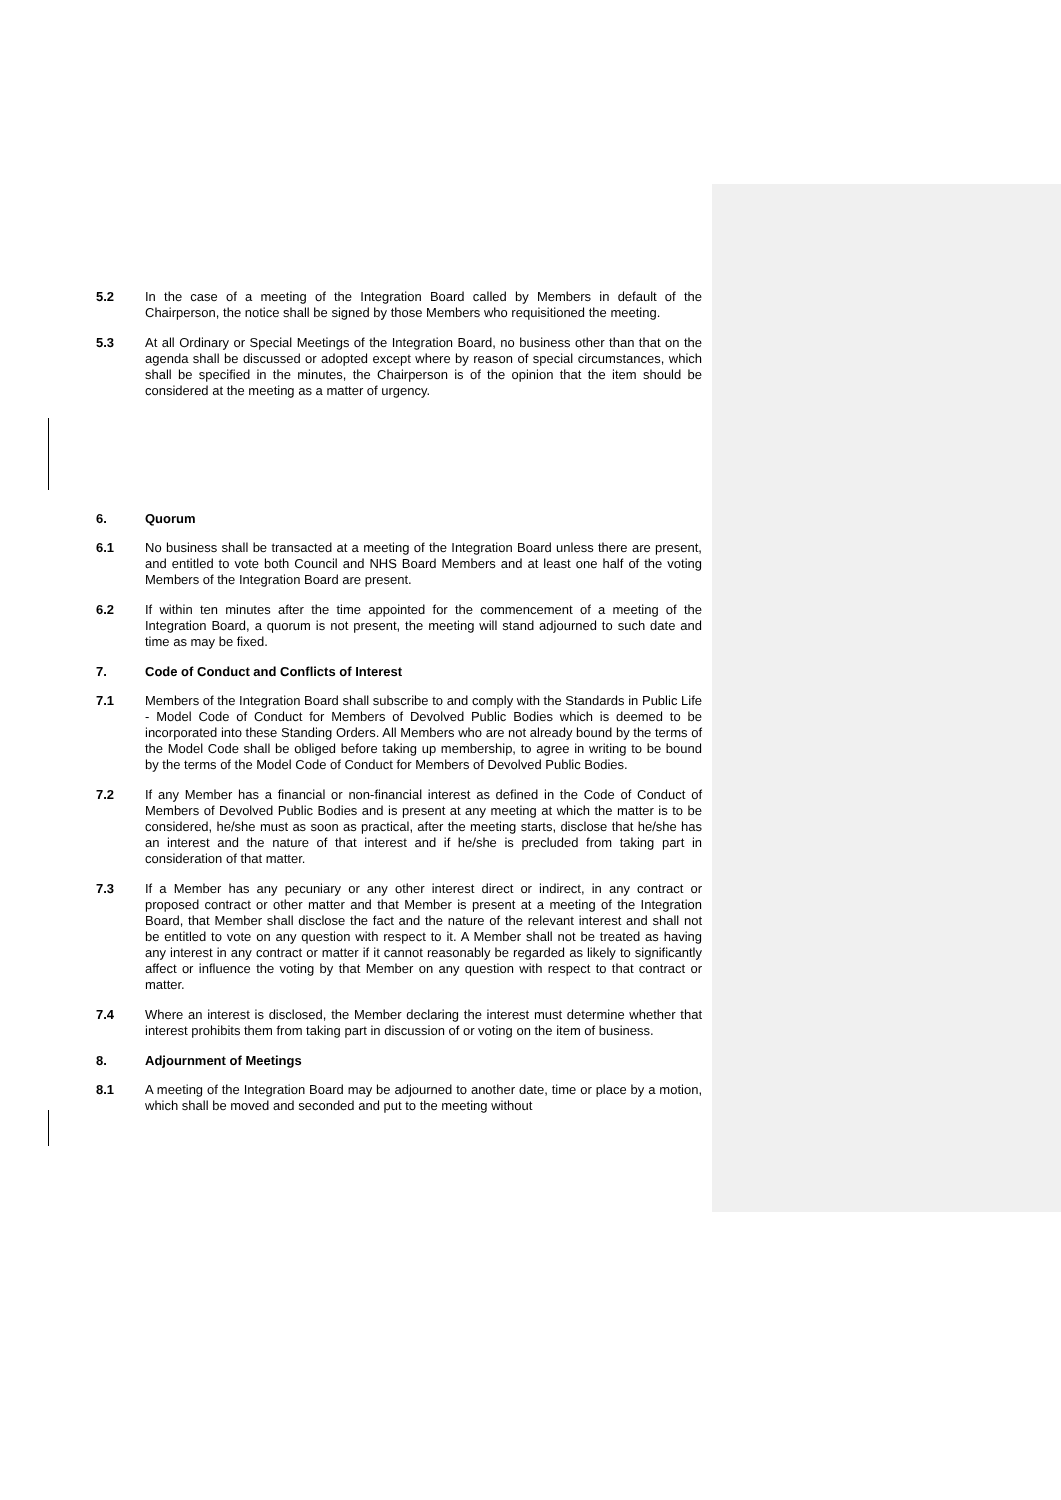5.2 In the case of a meeting of the Integration Board called by Members in default of the Chairperson, the notice shall be signed by those Members who requisitioned the meeting.
5.3 At all Ordinary or Special Meetings of the Integration Board, no business other than that on the agenda shall be discussed or adopted except where by reason of special circumstances, which shall be specified in the minutes, the Chairperson is of the opinion that the item should be considered at the meeting as a matter of urgency.
6. Quorum
6.1 No business shall be transacted at a meeting of the Integration Board unless there are present, and entitled to vote both Council and NHS Board Members and at least one half of the voting Members of the Integration Board are present.
6.2 If within ten minutes after the time appointed for the commencement of a meeting of the Integration Board, a quorum is not present, the meeting will stand adjourned to such date and time as may be fixed.
7. Code of Conduct and Conflicts of Interest
7.1 Members of the Integration Board shall subscribe to and comply with the Standards in Public Life - Model Code of Conduct for Members of Devolved Public Bodies which is deemed to be incorporated into these Standing Orders. All Members who are not already bound by the terms of the Model Code shall be obliged before taking up membership, to agree in writing to be bound by the terms of the Model Code of Conduct for Members of Devolved Public Bodies.
7.2 If any Member has a financial or non-financial interest as defined in the Code of Conduct of Members of Devolved Public Bodies and is present at any meeting at which the matter is to be considered, he/she must as soon as practical, after the meeting starts, disclose that he/she has an interest and the nature of that interest and if he/she is precluded from taking part in consideration of that matter.
7.3 If a Member has any pecuniary or any other interest direct or indirect, in any contract or proposed contract or other matter and that Member is present at a meeting of the Integration Board, that Member shall disclose the fact and the nature of the relevant interest and shall not be entitled to vote on any question with respect to it. A Member shall not be treated as having any interest in any contract or matter if it cannot reasonably be regarded as likely to significantly affect or influence the voting by that Member on any question with respect to that contract or matter.
7.4 Where an interest is disclosed, the Member declaring the interest must determine whether that interest prohibits them from taking part in discussion of or voting on the item of business.
8. Adjournment of Meetings
8.1 A meeting of the Integration Board may be adjourned to another date, time or place by a motion, which shall be moved and seconded and put to the meeting without